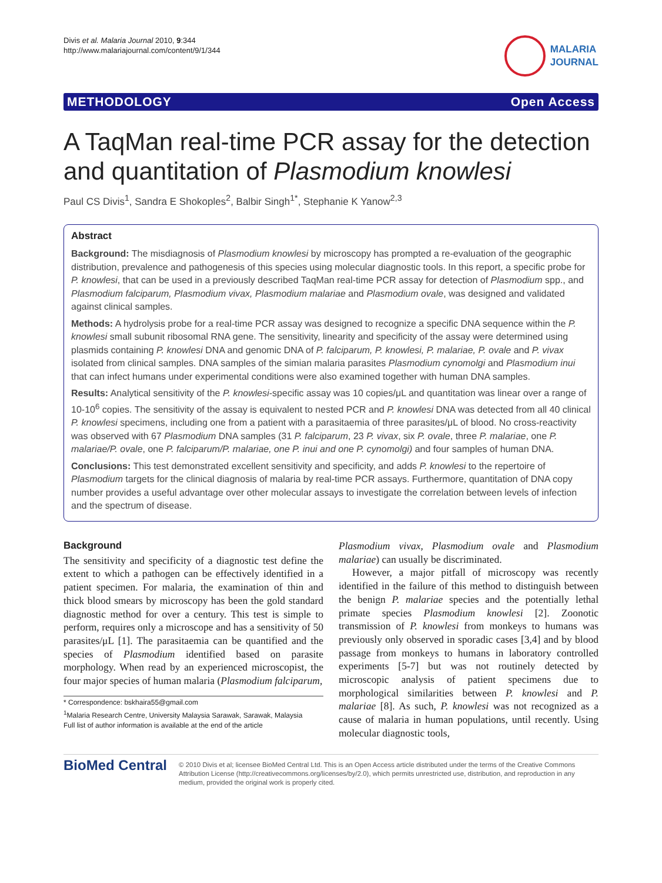Divis et al. Malaria Journal 2010, 9:344
http://www.malariajournal.com/content/9/1/344
MALARIA
JOURNAL
METHODOLOGY Open Access
A TaqMan real-time PCR assay for the detection and quantitation of Plasmodium knowlesi
Paul CS Divis<sup>1</sup>, Sandra E Shokoples<sup>2</sup>, Balbir Singh<sup>1*</sup>, Stephanie K Yanow<sup>2,3</sup>
Abstract
Background: The misdiagnosis of Plasmodium knowlesi by microscopy has prompted a re-evaluation of the geographic distribution, prevalence and pathogenesis of this species using molecular diagnostic tools. In this report, a specific probe for P. knowlesi, that can be used in a previously described TaqMan real-time PCR assay for detection of Plasmodium spp., and Plasmodium falciparum, Plasmodium vivax, Plasmodium malariae and Plasmodium ovale, was designed and validated against clinical samples.
Methods: A hydrolysis probe for a real-time PCR assay was designed to recognize a specific DNA sequence within the P. knowlesi small subunit ribosomal RNA gene. The sensitivity, linearity and specificity of the assay were determined using plasmids containing P. knowlesi DNA and genomic DNA of P. falciparum, P. knowlesi, P. malariae, P. ovale and P. vivax isolated from clinical samples. DNA samples of the simian malaria parasites Plasmodium cynomolgi and Plasmodium inui that can infect humans under experimental conditions were also examined together with human DNA samples.
Results: Analytical sensitivity of the P. knowlesi-specific assay was 10 copies/μL and quantitation was linear over a range of 10-10<sup>6</sup> copies. The sensitivity of the assay is equivalent to nested PCR and P. knowlesi DNA was detected from all 40 clinical P. knowlesi specimens, including one from a patient with a parasitaemia of three parasites/μL of blood. No cross-reactivity was observed with 67 Plasmodium DNA samples (31 P. falciparum, 23 P. vivax, six P. ovale, three P. malariae, one P. malariae/P. ovale, one P. falciparum/P. malariae, one P. inui and one P. cynomolgi) and four samples of human DNA.
Conclusions: This test demonstrated excellent sensitivity and specificity, and adds P. knowlesi to the repertoire of Plasmodium targets for the clinical diagnosis of malaria by real-time PCR assays. Furthermore, quantitation of DNA copy number provides a useful advantage over other molecular assays to investigate the correlation between levels of infection and the spectrum of disease.
Background
The sensitivity and specificity of a diagnostic test define the extent to which a pathogen can be effectively identified in a patient specimen. For malaria, the examination of thin and thick blood smears by microscopy has been the gold standard diagnostic method for over a century. This test is simple to perform, requires only a microscope and has a sensitivity of 50 parasites/μL [1]. The parasitaemia can be quantified and the species of Plasmodium identified based on parasite morphology. When read by an experienced microscopist, the four major species of human malaria (Plasmodium falciparum,
* Correspondence: bskhaira55@gmail.com
<sup>1</sup> Malaria Research Centre, University Malaysia Sarawak, Sarawak, Malaysia
Full list of author information is available at the end of the article
Plasmodium vivax, Plasmodium ovale and Plasmodium malariae) can usually be discriminated.
However, a major pitfall of microscopy was recently identified in the failure of this method to distinguish between the benign P. malariae species and the potentially lethal primate species Plasmodium knowlesi [2]. Zoonotic transmission of P. knowlesi from monkeys to humans was previously only observed in sporadic cases [3,4] and by blood passage from monkeys to humans in laboratory controlled experiments [5-7] but was not routinely detected by microscopic analysis of patient specimens due to morphological similarities between P. knowlesi and P. malariae [8]. As such, P. knowlesi was not recognized as a cause of malaria in human populations, until recently. Using molecular diagnostic tools,
BioMed Central
© 2010 Divis et al; licensee BioMed Central Ltd. This is an Open Access article distributed under the terms of the Creative Commons Attribution License (http://creativecommons.org/licenses/by/2.0), which permits unrestricted use, distribution, and reproduction in any medium, provided the original work is properly cited.